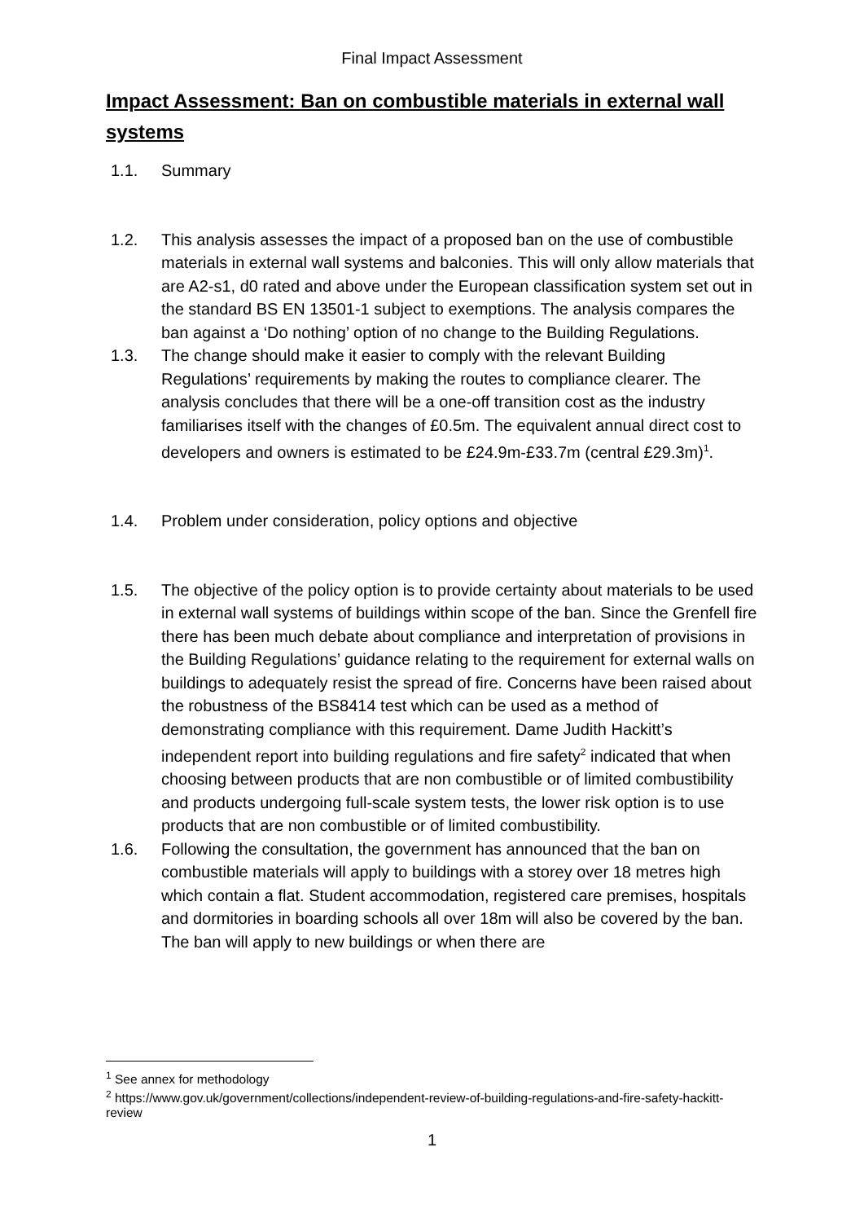Final Impact Assessment
Impact Assessment: Ban on combustible materials in external wall systems
1.1. Summary
1.2. This analysis assesses the impact of a proposed ban on the use of combustible materials in external wall systems and balconies. This will only allow materials that are A2-s1, d0 rated and above under the European classification system set out in the standard BS EN 13501-1 subject to exemptions. The analysis compares the ban against a ‘Do nothing’ option of no change to the Building Regulations.
1.3. The change should make it easier to comply with the relevant Building Regulations’ requirements by making the routes to compliance clearer. The analysis concludes that there will be a one-off transition cost as the industry familiarises itself with the changes of £0.5m. The equivalent annual direct cost to developers and owners is estimated to be £24.9m-£33.7m (central £29.3m)<sup>1</sup>.
1.4. Problem under consideration, policy options and objective
1.5. The objective of the policy option is to provide certainty about materials to be used in external wall systems of buildings within scope of the ban. Since the Grenfell fire there has been much debate about compliance and interpretation of provisions in the Building Regulations’ guidance relating to the requirement for external walls on buildings to adequately resist the spread of fire. Concerns have been raised about the robustness of the BS8414 test which can be used as a method of demonstrating compliance with this requirement. Dame Judith Hackitt’s independent report into building regulations and fire safety<sup>2</sup> indicated that when choosing between products that are non combustible or of limited combustibility and products undergoing full-scale system tests, the lower risk option is to use products that are non combustible or of limited combustibility.
1.6. Following the consultation, the government has announced that the ban on combustible materials will apply to buildings with a storey over 18 metres high which contain a flat. Student accommodation, registered care premises, hospitals and dormitories in boarding schools all over 18m will also be covered by the ban. The ban will apply to new buildings or when there are
<sup>1</sup> See annex for methodology
<sup>2</sup> https://www.gov.uk/government/collections/independent-review-of-building-regulations-and-fire-safety-hackitt-review
1